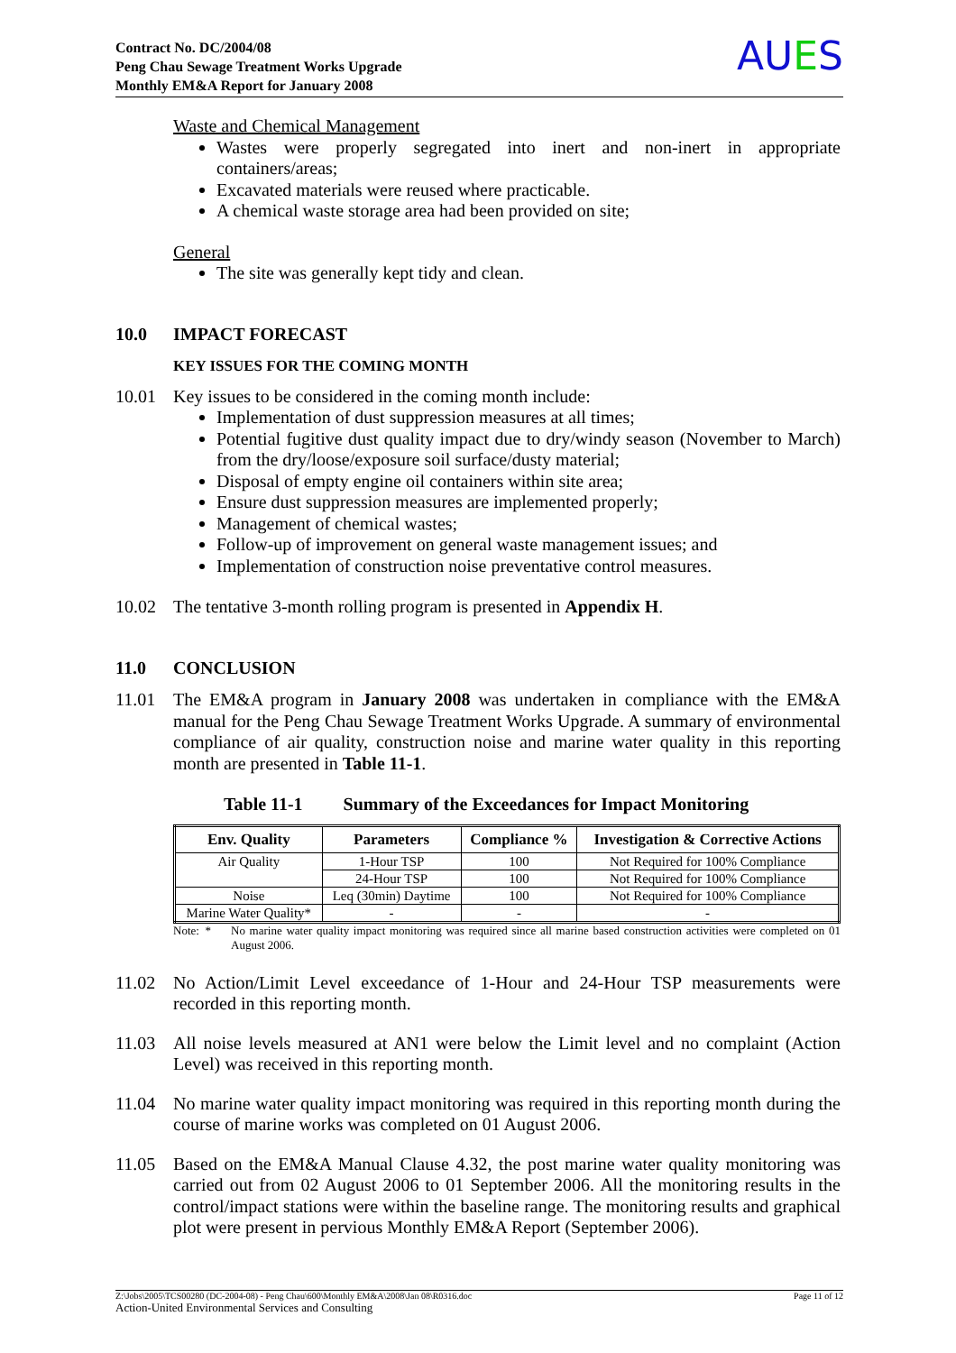Contract No. DC/2004/08
Peng Chau Sewage Treatment Works Upgrade
Monthly EM&A Report for January 2008
AUES
Waste and Chemical Management
Wastes were properly segregated into inert and non-inert in appropriate containers/areas;
Excavated materials were reused where practicable.
A chemical waste storage area had been provided on site;
General
The site was generally kept tidy and clean.
10.0 IMPACT FORECAST
KEY ISSUES FOR THE COMING MONTH
10.01 Key issues to be considered in the coming month include:
Implementation of dust suppression measures at all times;
Potential fugitive dust quality impact due to dry/windy season (November to March) from the dry/loose/exposure soil surface/dusty material;
Disposal of empty engine oil containers within site area;
Ensure dust suppression measures are implemented properly;
Management of chemical wastes;
Follow-up of improvement on general waste management issues; and
Implementation of construction noise preventative control measures.
10.02 The tentative 3-month rolling program is presented in Appendix H.
11.0 CONCLUSION
11.01 The EM&A program in January 2008 was undertaken in compliance with the EM&A manual for the Peng Chau Sewage Treatment Works Upgrade. A summary of environmental compliance of air quality, construction noise and marine water quality in this reporting month are presented in Table 11-1.
Table 11-1 Summary of the Exceedances for Impact Monitoring
| Env. Quality | Parameters | Compliance % | Investigation & Corrective Actions |
| --- | --- | --- | --- |
| Air Quality | 1-Hour TSP | 100 | Not Required for 100% Compliance |
| | 24-Hour TSP | 100 | Not Required for 100% Compliance |
| Noise | Leq (30min) Daytime | 100 | Not Required for 100% Compliance |
| Marine Water Quality* | - | - | - |
Note: * No marine water quality impact monitoring was required since all marine based construction activities were completed on 01 August 2006.
11.02 No Action/Limit Level exceedance of 1-Hour and 24-Hour TSP measurements were recorded in this reporting month.
11.03 All noise levels measured at AN1 were below the Limit level and no complaint (Action Level) was received in this reporting month.
11.04 No marine water quality impact monitoring was required in this reporting month during the course of marine works was completed on 01 August 2006.
11.05 Based on the EM&A Manual Clause 4.32, the post marine water quality monitoring was carried out from 02 August 2006 to 01 September 2006. All the monitoring results in the control/impact stations were within the baseline range. The monitoring results and graphical plot were present in pervious Monthly EM&A Report (September 2006).
Z:\Jobs\2005\TCS00280 (DC-2004-08) - Peng Chau\600\Monthly EM&A\2008\Jan 08\R0316.doc Page 11 of 12
Action-United Environmental Services and Consulting